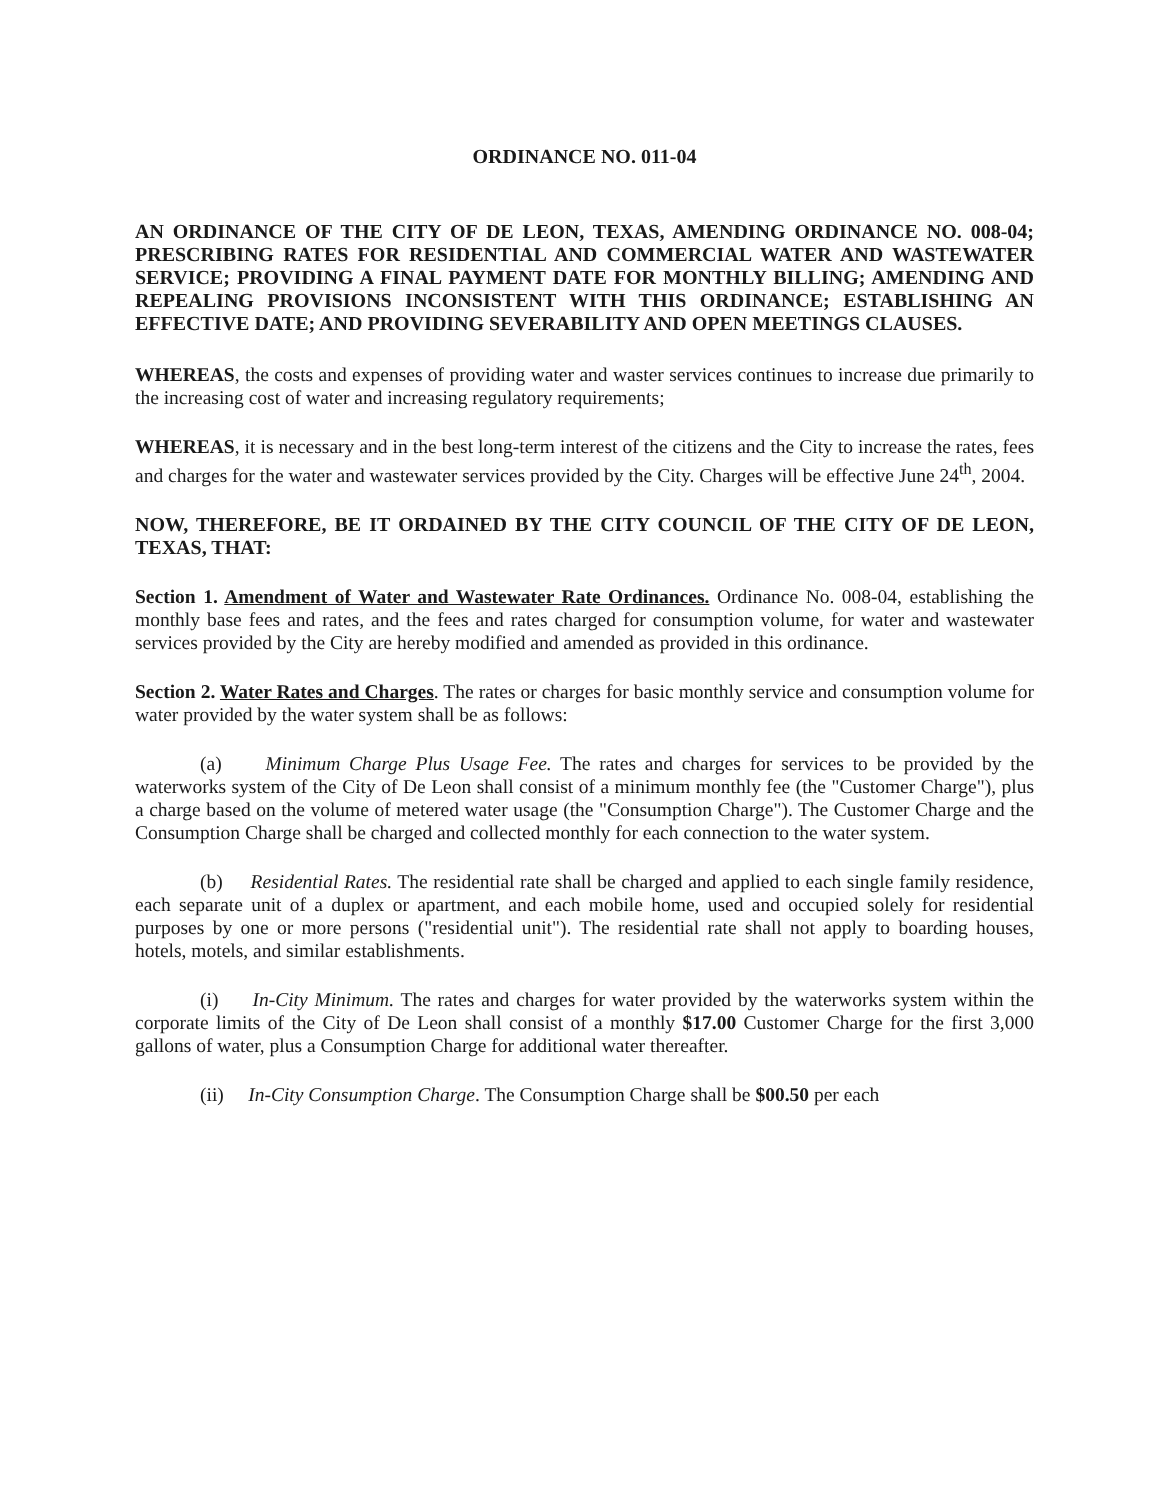ORDINANCE NO. 011-04
AN ORDINANCE OF THE CITY OF DE LEON, TEXAS, AMENDING ORDINANCE NO. 008-04; PRESCRIBING RATES FOR RESIDENTIAL AND COMMERCIAL WATER AND WASTEWATER SERVICE; PROVIDING A FINAL PAYMENT DATE FOR MONTHLY BILLING; AMENDING AND REPEALING PROVISIONS INCONSISTENT WITH THIS ORDINANCE; ESTABLISHING AN EFFECTIVE DATE; AND PROVIDING SEVERABILITY AND OPEN MEETINGS CLAUSES.
WHEREAS, the costs and expenses of providing water and waster services continues to increase due primarily to the increasing cost of water and increasing regulatory requirements;
WHEREAS, it is necessary and in the best long-term interest of the citizens and the City to increase the rates, fees and charges for the water and wastewater services provided by the City. Charges will be effective June 24<sup>th</sup>, 2004.
NOW, THEREFORE, BE IT ORDAINED BY THE CITY COUNCIL OF THE CITY OF DE LEON, TEXAS, THAT:
Section 1. Amendment of Water and Wastewater Rate Ordinances. Ordinance No. 008-04, establishing the monthly base fees and rates, and the fees and rates charged for consumption volume, for water and wastewater services provided by the City are hereby modified and amended as provided in this ordinance.
Section 2. Water Rates and Charges. The rates or charges for basic monthly service and consumption volume for water provided by the water system shall be as follows:
(a) Minimum Charge Plus Usage Fee. The rates and charges for services to be provided by the waterworks system of the City of De Leon shall consist of a minimum monthly fee (the "Customer Charge"), plus a charge based on the volume of metered water usage (the "Consumption Charge"). The Customer Charge and the Consumption Charge shall be charged and collected monthly for each connection to the water system.
(b) Residential Rates. The residential rate shall be charged and applied to each single family residence, each separate unit of a duplex or apartment, and each mobile home, used and occupied solely for residential purposes by one or more persons ("residential unit"). The residential rate shall not apply to boarding houses, hotels, motels, and similar establishments.
(i) In-City Minimum. The rates and charges for water provided by the waterworks system within the corporate limits of the City of De Leon shall consist of a monthly $17.00 Customer Charge for the first 3,000 gallons of water, plus a Consumption Charge for additional water thereafter.
(ii) In-City Consumption Charge. The Consumption Charge shall be $00.50 per each